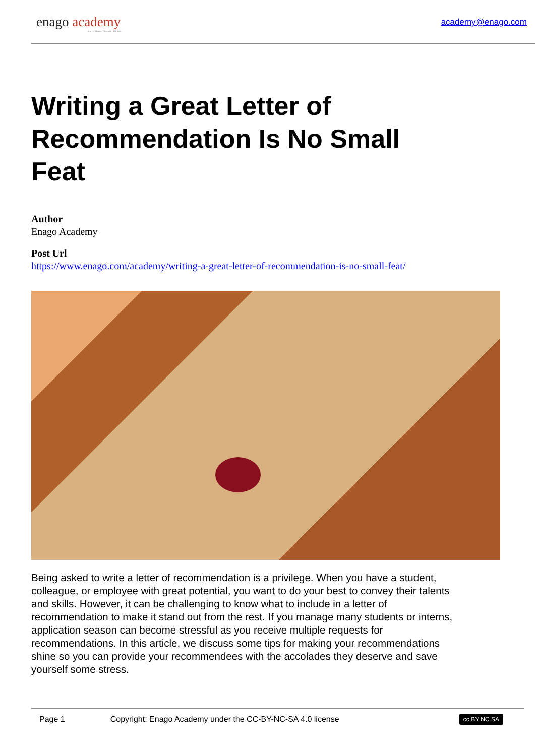enago academy
Learn. Share. Discuss. Publish.
academy@enago.com
Writing a Great Letter of Recommendation Is No Small Feat
Author
Enago Academy
Post Url
https://www.enago.com/academy/writing-a-great-letter-of-recommendation-is-no-small-feat/
Being asked to write a letter of recommendation is a privilege. When you have a student, colleague, or employee with great potential, you want to do your best to convey their talents and skills. However, it can be challenging to know what to include in a letter of recommendation to make it stand out from the rest. If you manage many students or interns, application season can become stressful as you receive multiple requests for recommendations. In this article, we discuss some tips for making your recommendations shine so you can provide your recommendees with the accolades they deserve and save yourself some stress.
Page 1 Copyright: Enago Academy under the CC-BY-NC-SA 4.0 license cc BY NC SA